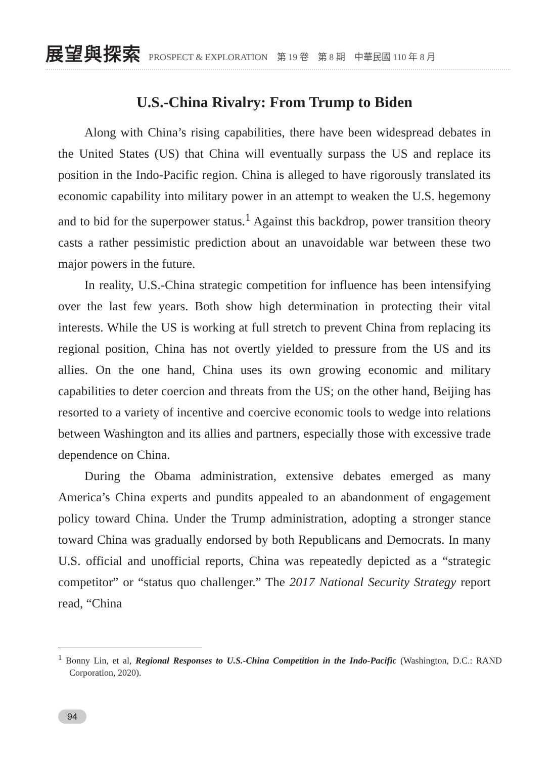展望與探索 PROSPECT & EXPLORATION　第 19 卷　第 8 期　中華民國 110 年 8 月
U.S.-China Rivalry: From Trump to Biden
Along with China’s rising capabilities, there have been widespread debates in the United States (US) that China will eventually surpass the US and replace its position in the Indo-Pacific region. China is alleged to have rigorously translated its economic capability into military power in an attempt to weaken the U.S. hegemony and to bid for the superpower status.<sup>1</sup> Against this backdrop, power transition theory casts a rather pessimistic prediction about an unavoidable war between these two major powers in the future.
In reality, U.S.-China strategic competition for influence has been intensifying over the last few years. Both show high determination in protecting their vital interests. While the US is working at full stretch to prevent China from replacing its regional position, China has not overtly yielded to pressure from the US and its allies. On the one hand, China uses its own growing economic and military capabilities to deter coercion and threats from the US; on the other hand, Beijing has resorted to a variety of incentive and coercive economic tools to wedge into relations between Washington and its allies and partners, especially those with excessive trade dependence on China.
During the Obama administration, extensive debates emerged as many America’s China experts and pundits appealed to an abandonment of engagement policy toward China. Under the Trump administration, adopting a stronger stance toward China was gradually endorsed by both Republicans and Democrats. In many U.S. official and unofficial reports, China was repeatedly depicted as a “strategic competitor” or “status quo challenger.” The 2017 National Security Strategy report read, “China
<sup>1</sup> Bonny Lin, et al, Regional Responses to U.S.-China Competition in the Indo-Pacific (Washington, D.C.: RAND Corporation, 2020).
94